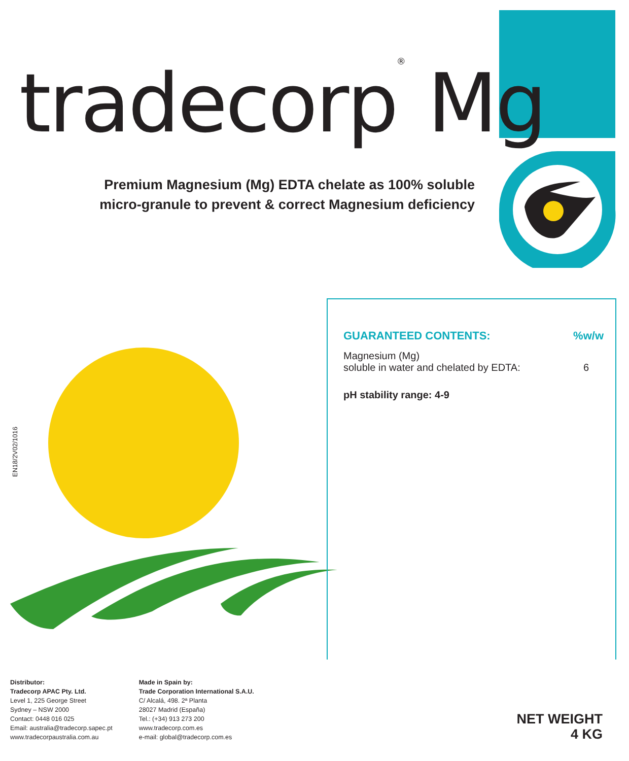tradecorp<sup>®</sup> Mg
Premium Magnesium (Mg) EDTA chelate as 100% soluble micro-granule to prevent & correct Magnesium deficiency
EN18/2V02/1016
| GUARANTEED CONTENTS: | %w/w |
| --- | --- |
| Magnesium (Mg) soluble in water and chelated by EDTA: | 6 |
| pH stability range: 4-9 | |
Distributor:
Tradecorp APAC Pty. Ltd.
Level 1, 225 George Street
Sydney – NSW 2000
Contact: 0448 016 025
Email: australia@tradecorp.sapec.pt
www.tradecorpaustralia.com.au
Made in Spain by:
Trade Corporation International S.A.U.
C/ Alcalá, 498. 2ª Planta
28027 Madrid (España)
Tel.: (+34) 913 273 200
www.tradecorp.com.es
e-mail: global@tradecorp.com.es
NET WEIGHT
4 KG